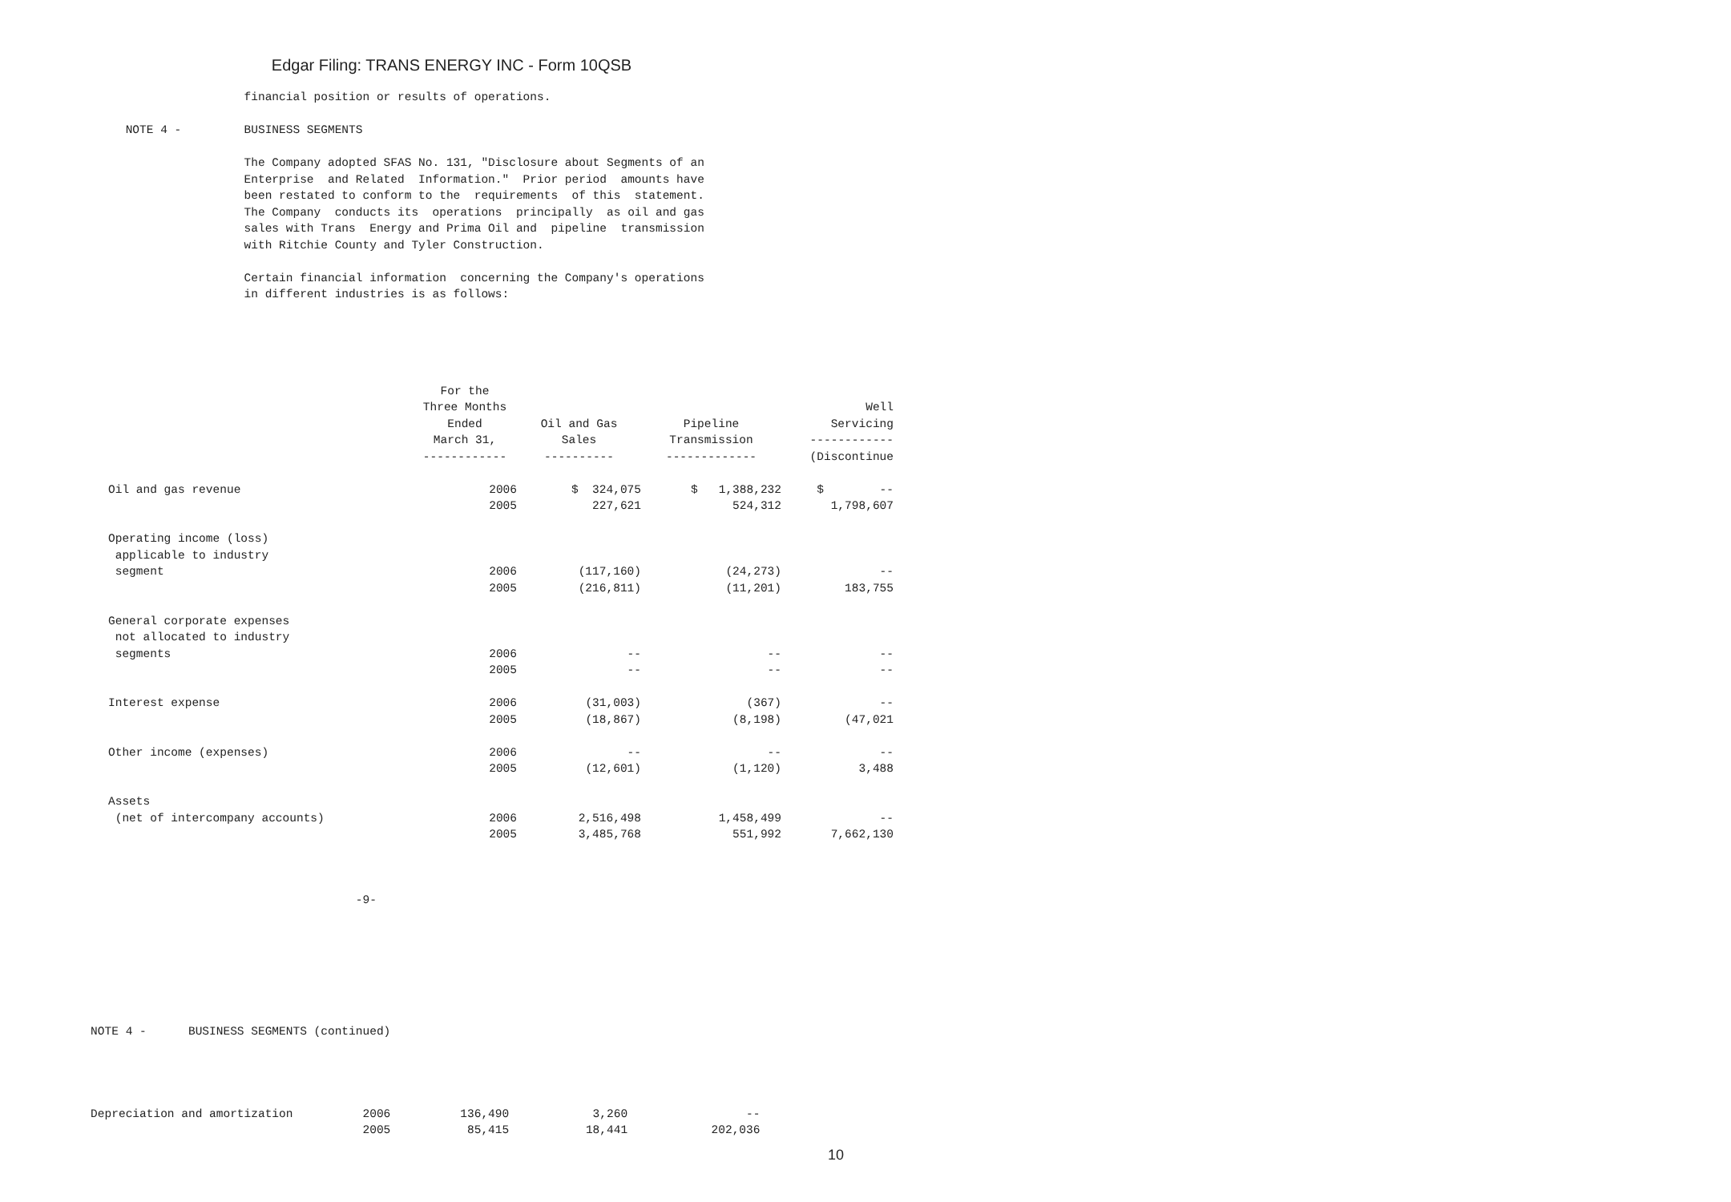Edgar Filing: TRANS ENERGY INC - Form 10QSB
                                   financial position or results of operations.

                  NOTE 4 -         BUSINESS SEGMENTS

                                   The Company adopted SFAS No. 131, "Disclosure about Segments of an
                                   Enterprise  and Related  Information."  Prior period  amounts have
                                   been restated to conform to the  requirements  of this  statement.
                                   The Company  conducts its  operations  principally  as oil and gas
                                   sales with Trans  Energy and Prima Oil and  pipeline  transmission
                                   with Ritchie County and Tyler Construction.

                                   Certain financial information  concerning the Company's operations
                                   in different industries is as follows:
| | For the Three Months Ended March 31, ------------ | Oil and Gas Sales ---------- | Pipeline Transmission ------------- | Well Servicing ------------ (Discontinue |
| --- | --- | --- | --- | --- |
| Oil and gas revenue | 2006 | $ 324,075 | $ 1,388,232 | $ -- |
| | 2005 | 227,621 | 524,312 | 1,798,607 |
| Operating income (loss) applicable to industry segment | 2006 | (117,160) | (24,273) | -- |
| | 2005 | (216,811) | (11,201) | 183,755 |
| General corporate expenses not allocated to industry segments | 2006 | -- | -- | -- |
| | 2005 | -- | -- | -- |
| Interest expense | 2006 | (31,003) | (367) | -- |
| | 2005 | (18,867) | (8,198) | (47,021 |
| Other income (expenses) | 2006 | -- | -- | -- |
| | 2005 | (12,601) | (1,120) | 3,488 |
| Assets (net of intercompany accounts) | 2006 | 2,516,498 | 1,458,499 | -- |
| | 2005 | 3,485,768 | 551,992 | 7,662,130 |
                                                   -9-







             NOTE 4 -      BUSINESS SEGMENTS (continued)




             Depreciation and amortization          2006          136,490            3,260                 --
                                                    2005           85,415           18,441            202,036
10